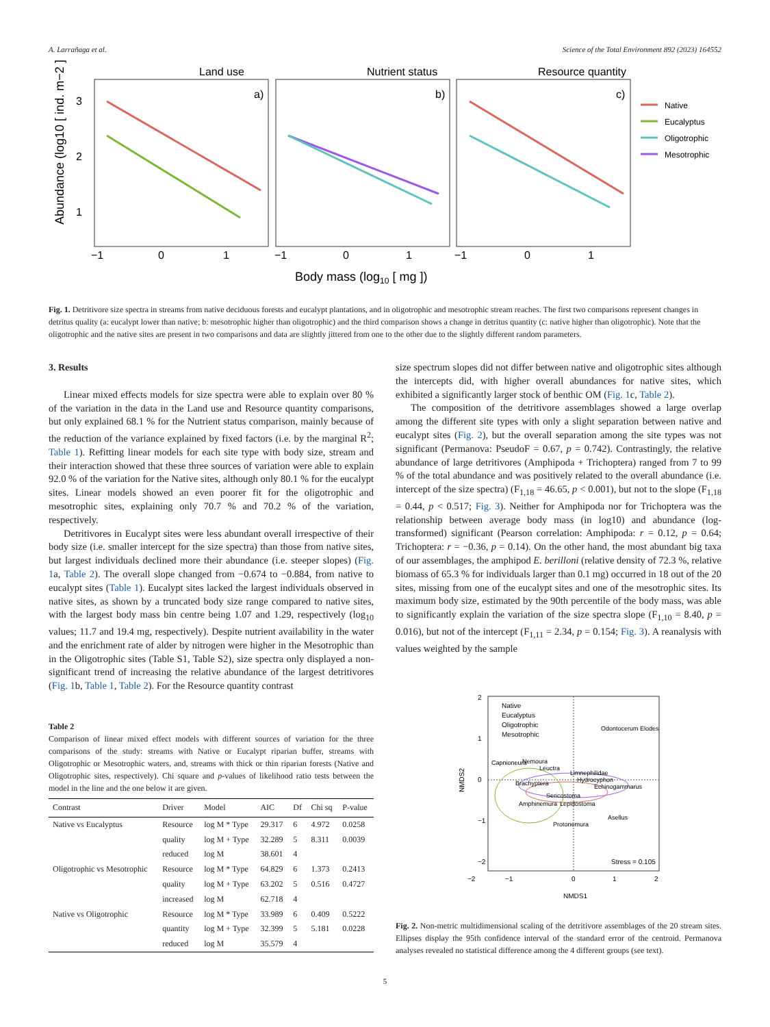A. Larrañaga et al. Science of the Total Environment 892 (2023) 164552
Land use
Nutrient status
Resource quantity
a)
b)
c)
3
2
1
−1
0
1
−1
0
1
−1
0
1
Body mass (log10 [ mg ])
Abundance (log10 [ ind. m−2 ])
Native
Eucalyptus
Oligotrophic
Mesotrophic
Fig. 1. Detritivore size spectra in streams from native deciduous forests and eucalypt plantations, and in oligotrophic and mesotrophic stream reaches. The first two comparisons represent changes in detritus quality (a: eucalypt lower than native; b: mesotrophic higher than oligotrophic) and the third comparison shows a change in detritus quantity (c: native higher than oligotrophic). Note that the oligotrophic and the native sites are present in two comparisons and data are slightly jittered from one to the other due to the slightly different random parameters.
3. Results
Linear mixed effects models for size spectra were able to explain over 80 % of the variation in the data in the Land use and Resource quantity comparisons, but only explained 68.1 % for the Nutrient status comparison, mainly because of the reduction of the variance explained by fixed factors (i.e. by the marginal R<sup>2</sup>; Table 1). Refitting linear models for each site type with body size, stream and their interaction showed that these three sources of variation were able to explain 92.0 % of the variation for the Native sites, although only 80.1 % for the eucalypt sites. Linear models showed an even poorer fit for the oligotrophic and mesotrophic sites, explaining only 70.7 % and 70.2 % of the variation, respectively.
Detritivores in Eucalypt sites were less abundant overall irrespective of their body size (i.e. smaller intercept for the size spectra) than those from native sites, but largest individuals declined more their abundance (i.e. steeper slopes) (Fig. 1a, Table 2). The overall slope changed from −0.674 to −0.884, from native to eucalypt sites (Table 1). Eucalypt sites lacked the largest individuals observed in native sites, as shown by a truncated body size range compared to native sites, with the largest body mass bin centre being 1.07 and 1.29, respectively (log<sub>10</sub> values; 11.7 and 19.4 mg, respectively). Despite nutrient availability in the water and the enrichment rate of alder by nitrogen were higher in the Mesotrophic than in the Oligotrophic sites (Table S1, Table S2), size spectra only displayed a non-significant trend of increasing the relative abundance of the largest detritivores (Fig. 1b, Table 1, Table 2). For the Resource quantity contrast
Table 2
Comparison of linear mixed effect models with different sources of variation for the three comparisons of the study: streams with Native or Eucalypt riparian buffer, streams with Oligotrophic or Mesotrophic waters, and, streams with thick or thin riparian forests (Native and Oligotrophic sites, respectively). Chi square and p-values of likelihood ratio tests between the model in the line and the one below it are given.
| Contrast | Driver | Model | AIC | Df | Chi sq | P-value |
| --- | --- | --- | --- | --- | --- | --- |
| Native vs Eucalyptus | Resource | log M * Type | 29.317 | 6 | 4.972 | 0.0258 |
| | quality | log M + Type | 32.289 | 5 | 8.311 | 0.0039 |
| | reduced | log M | 38.601 | 4 | | |
| Oligotrophic vs Mesotrophic | Resource | log M * Type | 64.829 | 6 | 1.373 | 0.2413 |
| | quality | log M + Type | 63.202 | 5 | 0.516 | 0.4727 |
| | increased | log M | 62.718 | 4 | | |
| Native vs Oligotrophic | Resource | log M * Type | 33.989 | 6 | 0.409 | 0.5222 |
| | quantity | log M + Type | 32.399 | 5 | 5.181 | 0.0228 |
| | reduced | log M | 35.579 | 4 | | |
size spectrum slopes did not differ between native and oligotrophic sites although the intercepts did, with higher overall abundances for native sites, which exhibited a significantly larger stock of benthic OM (Fig. 1c, Table 2).
The composition of the detritivore assemblages showed a large overlap among the different site types with only a slight separation between native and eucalypt sites (Fig. 2), but the overall separation among the site types was not significant (Permanova: PseudoF = 0.67, p = 0.742). Contrastingly, the relative abundance of large detritivores (Amphipoda + Trichoptera) ranged from 7 to 99 % of the total abundance and was positively related to the overall abundance (i.e. intercept of the size spectra) (F<sub>1,18</sub> = 46.65, p < 0.001), but not to the slope (F<sub>1,18</sub> = 0.44, p < 0.517; Fig. 3). Neither for Amphipoda nor for Trichoptera was the relationship between average body mass (in log10) and abundance (log-transformed) significant (Pearson correlation: Amphipoda: r = 0.12, p = 0.64; Trichoptera: r = −0.36, p = 0.14). On the other hand, the most abundant big taxa of our assemblages, the amphipod E. berilloni (relative density of 72.3 %, relative biomass of 65.3 % for individuals larger than 0.1 mg) occurred in 18 out of the 20 sites, missing from one of the eucalypt sites and one of the mesotrophic sites. Its maximum body size, estimated by the 90th percentile of the body mass, was able to significantly explain the variation of the size spectra slope (F<sub>1,10</sub> = 8.40, p = 0.016), but not of the intercept (F<sub>1,11</sub> = 2.34, p = 0.154; Fig. 3). A reanalysis with values weighted by the sample
Native
Eucalyptus
Oligotrophic
Mesotrophic
Odontocerum Elodes
Capnioneura
Nemoura
Leuctra
Limnephilidae
Hydrocyphon
Brachyptera
Echinogammarus
Sericostoma
Amphinemura
Lepidostoma
Asellus
Protonemura
Stress = 0.105
−2
−1
0
1
2
NMDS1
2
1
0
−1
−2
NMDS2
Fig. 2. Non-metric multidimensional scaling of the detritivore assemblages of the 20 stream sites. Ellipses display the 95th confidence interval of the standard error of the centroid. Permanova analyses revealed no statistical difference among the 4 different groups (see text).
5